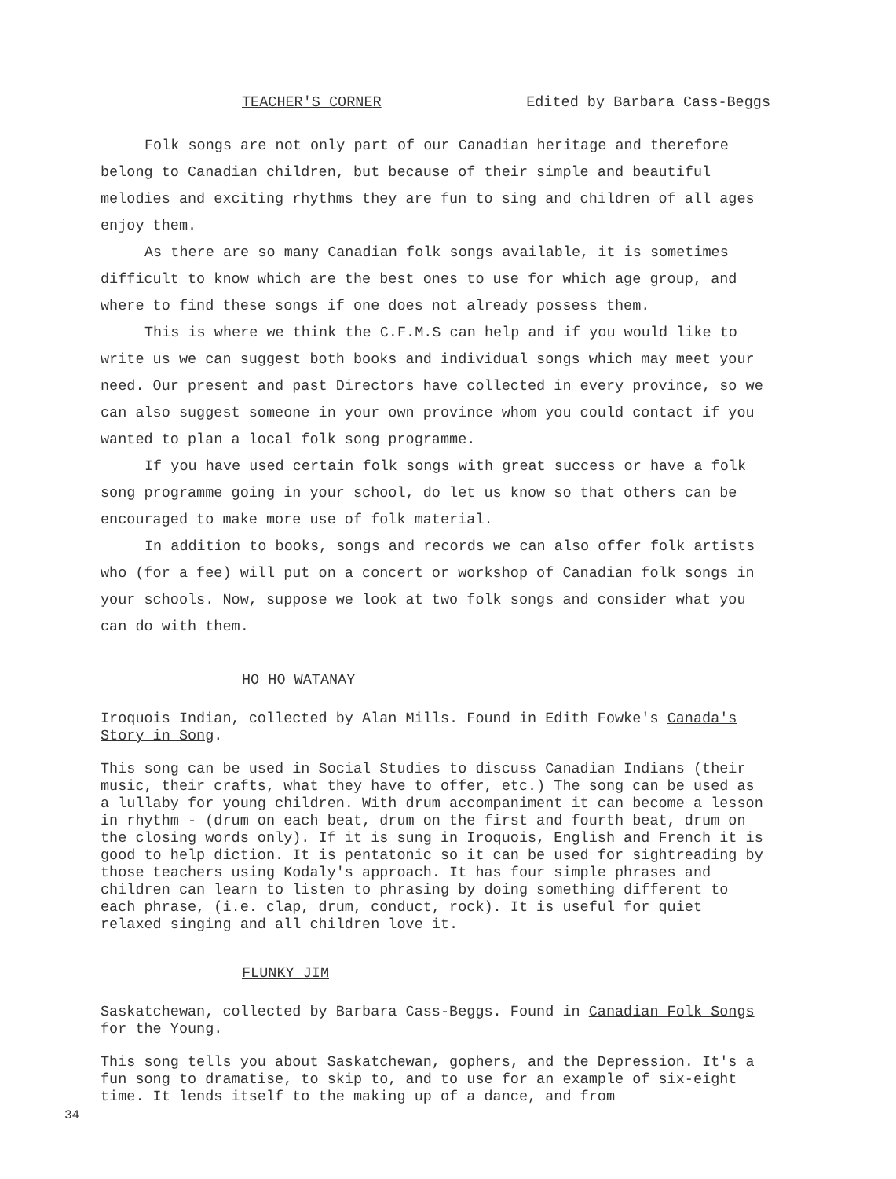TEACHER'S CORNER Edited by Barbara Cass-Beggs
Folk songs are not only part of our Canadian heritage and therefore belong to Canadian children, but because of their simple and beautiful melodies and exciting rhythms they are fun to sing and children of all ages enjoy them.
As there are so many Canadian folk songs available, it is sometimes difficult to know which are the best ones to use for which age group, and where to find these songs if one does not already possess them.
This is where we think the C.F.M.S can help and if you would like to write us we can suggest both books and individual songs which may meet your need. Our present and past Directors have collected in every province, so we can also suggest someone in your own province whom you could contact if you wanted to plan a local folk song programme.
If you have used certain folk songs with great success or have a folk song programme going in your school, do let us know so that others can be encouraged to make more use of folk material.
In addition to books, songs and records we can also offer folk artists who (for a fee) will put on a concert or workshop of Canadian folk songs in your schools. Now, suppose we look at two folk songs and consider what you can do with them.
HO HO WATANAY
Iroquois Indian, collected by Alan Mills. Found in Edith Fowke's Canada's Story in Song.
This song can be used in Social Studies to discuss Canadian Indians (their music, their crafts, what they have to offer, etc.) The song can be used as a lullaby for young children. With drum accompaniment it can become a lesson in rhythm - (drum on each beat, drum on the first and fourth beat, drum on the closing words only). If it is sung in Iroquois, English and French it is good to help diction. It is pentatonic so it can be used for sightreading by those teachers using Kodaly's approach. It has four simple phrases and children can learn to listen to phrasing by doing something different to each phrase, (i.e. clap, drum, conduct, rock). It is useful for quiet relaxed singing and all children love it.
FLUNKY JIM
Saskatchewan, collected by Barbara Cass-Beggs. Found in Canadian Folk Songs for the Young.
This song tells you about Saskatchewan, gophers, and the Depression. It's a fun song to dramatise, to skip to, and to use for an example of six-eight time. It lends itself to the making up of a dance, and from
34